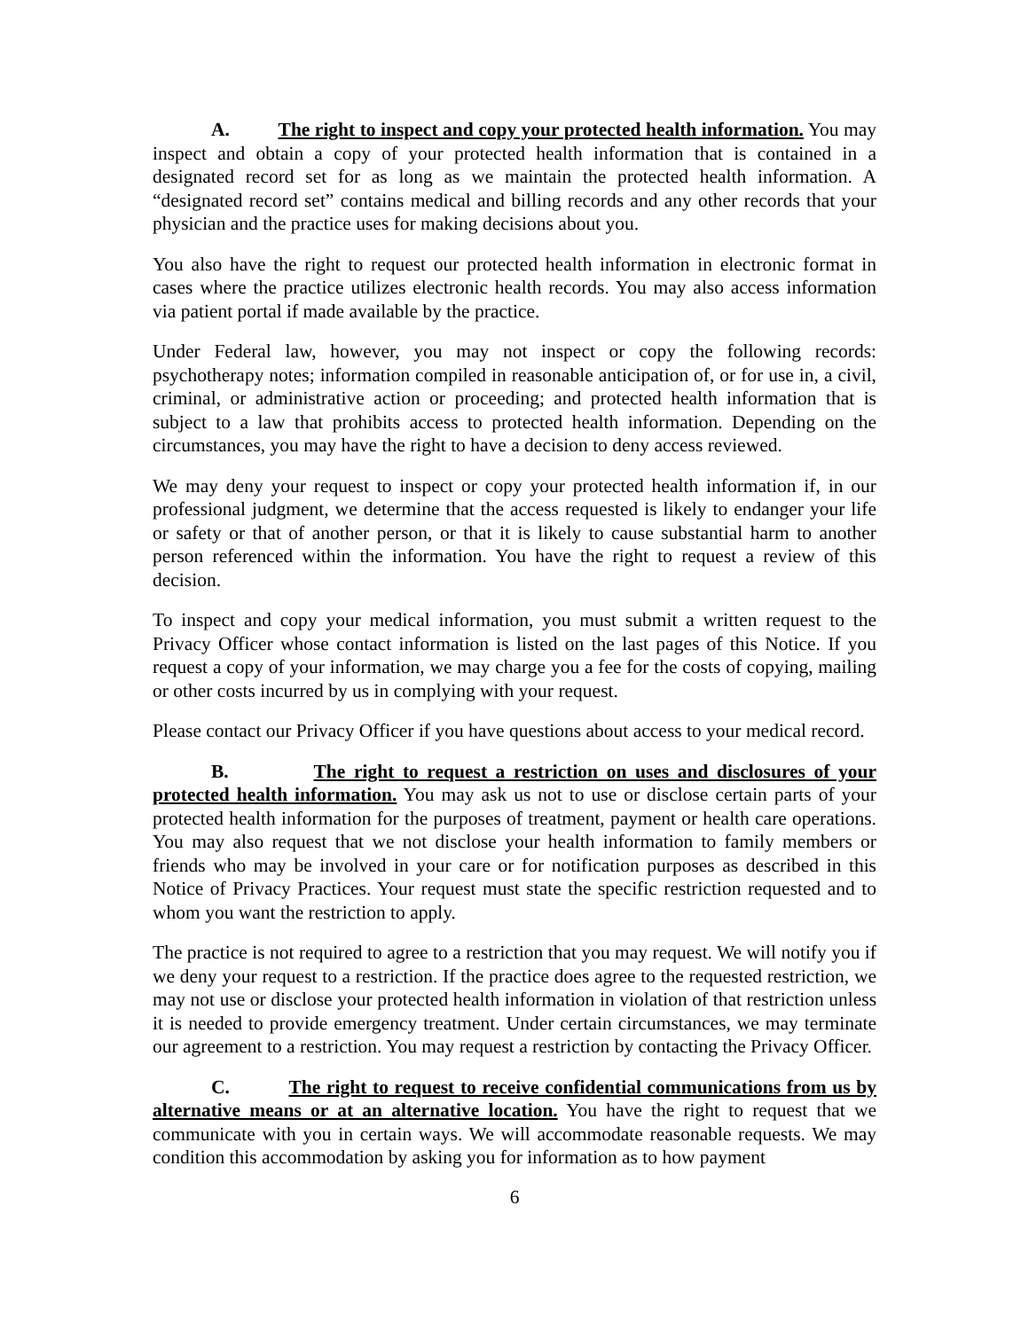A. The right to inspect and copy your protected health information. You may inspect and obtain a copy of your protected health information that is contained in a designated record set for as long as we maintain the protected health information. A “designated record set” contains medical and billing records and any other records that your physician and the practice uses for making decisions about you.
You also have the right to request our protected health information in electronic format in cases where the practice utilizes electronic health records. You may also access information via patient portal if made available by the practice.
Under Federal law, however, you may not inspect or copy the following records: psychotherapy notes; information compiled in reasonable anticipation of, or for use in, a civil, criminal, or administrative action or proceeding; and protected health information that is subject to a law that prohibits access to protected health information. Depending on the circumstances, you may have the right to have a decision to deny access reviewed.
We may deny your request to inspect or copy your protected health information if, in our professional judgment, we determine that the access requested is likely to endanger your life or safety or that of another person, or that it is likely to cause substantial harm to another person referenced within the information. You have the right to request a review of this decision.
To inspect and copy your medical information, you must submit a written request to the Privacy Officer whose contact information is listed on the last pages of this Notice. If you request a copy of your information, we may charge you a fee for the costs of copying, mailing or other costs incurred by us in complying with your request.
Please contact our Privacy Officer if you have questions about access to your medical record.
B. The right to request a restriction on uses and disclosures of your protected health information. You may ask us not to use or disclose certain parts of your protected health information for the purposes of treatment, payment or health care operations. You may also request that we not disclose your health information to family members or friends who may be involved in your care or for notification purposes as described in this Notice of Privacy Practices. Your request must state the specific restriction requested and to whom you want the restriction to apply.
The practice is not required to agree to a restriction that you may request. We will notify you if we deny your request to a restriction. If the practice does agree to the requested restriction, we may not use or disclose your protected health information in violation of that restriction unless it is needed to provide emergency treatment. Under certain circumstances, we may terminate our agreement to a restriction. You may request a restriction by contacting the Privacy Officer.
C. The right to request to receive confidential communications from us by alternative means or at an alternative location. You have the right to request that we communicate with you in certain ways. We will accommodate reasonable requests. We may condition this accommodation by asking you for information as to how payment
6